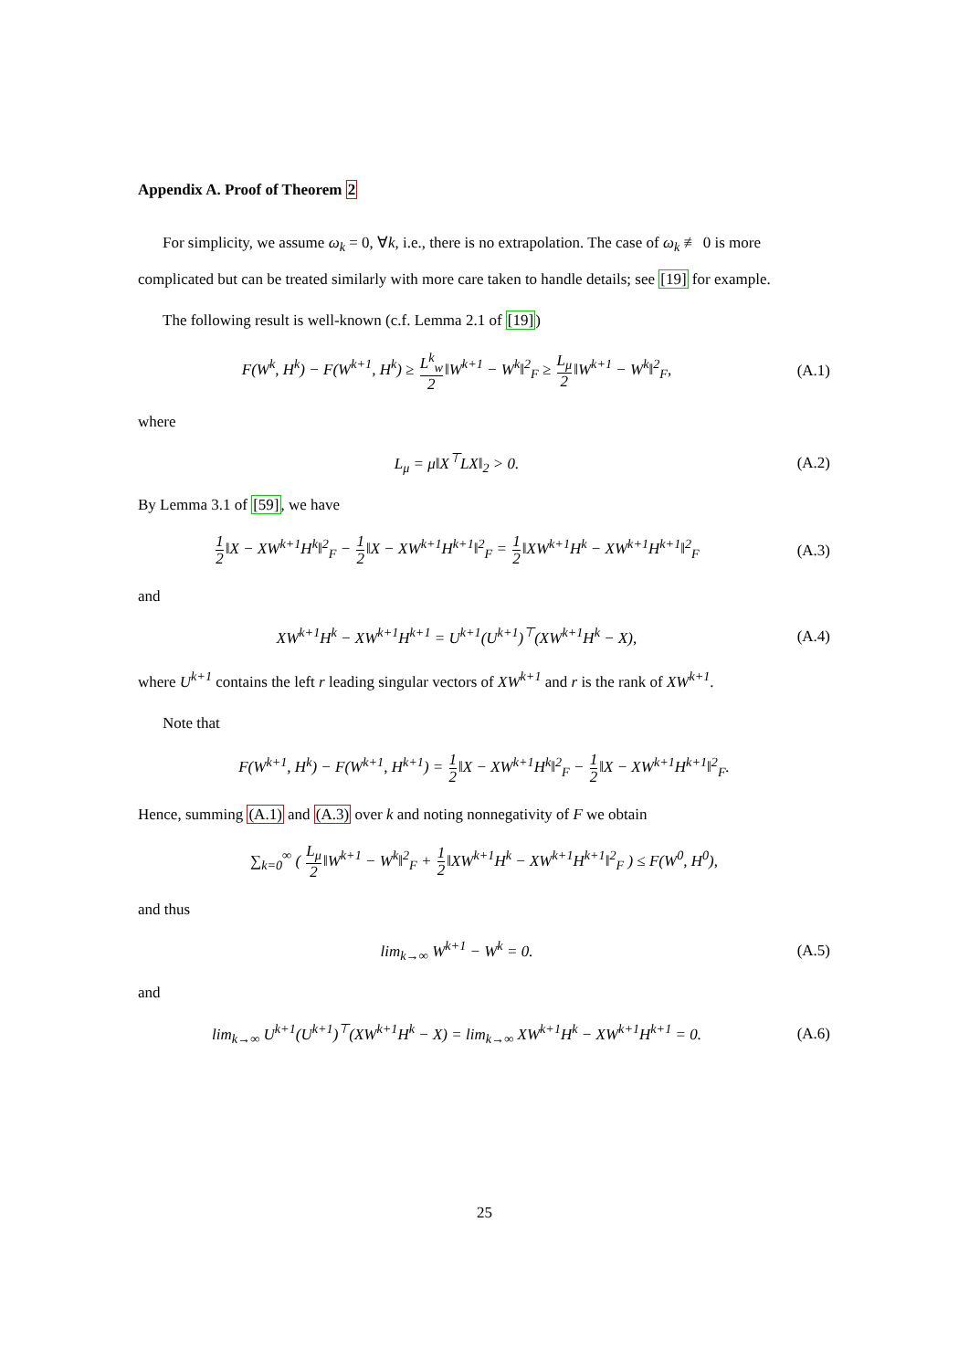Appendix A. Proof of Theorem 2
For simplicity, we assume ω<sub>k</sub> = 0, ∀k, i.e., there is no extrapolation. The case of ω<sub>k</sub> ≢ 0 is more complicated but can be treated similarly with more care taken to handle details; see [19] for example.
The following result is well-known (c.f. Lemma 2.1 of [19])
F(W<sup>k</sup>, H<sup>k</sup>) − F(W<sup>k+1</sup>, H<sup>k</sup>) ≥ L<sup>k</sup><sub>w</sub> 2‖W<sup>k+1</sup> − W<sup>k</sup>‖<sup>2</sup><sub>F</sub> ≥ L<sub>μ</sub> 2‖W<sup>k+1</sup> − W<sup>k</sup>‖<sup>2</sup><sub>F</sub>,
(A.1)
where
L<sub>μ</sub> = μ‖X<sup>⊤</sup>LX‖<sub>2</sub> > 0. (A.2)
By Lemma 3.1 of [59], we have
1 2‖X − XW<sup>k+1</sup>H<sup>k</sup>‖<sup>2</sup><sub>F</sub> − 1 2‖X − XW<sup>k+1</sup>H<sup>k+1</sup>‖<sup>2</sup><sub>F</sub> = 1 2‖XW<sup>k+1</sup>H<sup>k</sup> − XW<sup>k+1</sup>H<sup>k+1</sup>‖<sup>2</sup><sub>F</sub>
(A.3)
and
XW<sup>k+1</sup>H<sup>k</sup> − XW<sup>k+1</sup>H<sup>k+1</sup> = U<sup>k+1</sup>(U<sup>k+1</sup>)<sup>⊤</sup>(XW<sup>k+1</sup>H<sup>k</sup> − X),
(A.4)
where U<sup>k+1</sup> contains the left r leading singular vectors of XW<sup>k+1</sup> and r is the rank of XW<sup>k+1</sup>.
Note that
F(W<sup>k+1</sup>, H<sup>k</sup>) − F(W<sup>k+1</sup>, H<sup>k+1</sup>) = 1 2‖X − XW<sup>k+1</sup>H<sup>k</sup>‖<sup>2</sup><sub>F</sub> − 1 2‖X − XW<sup>k+1</sup>H<sup>k+1</sup>‖<sup>2</sup><sub>F</sub>.
Hence, summing (A.1) and (A.3) over k and noting nonnegativity of F we obtain
∑<sub>k=0</sub><sup>∞</sup> ( L<sub>μ</sub> 2‖W<sup>k+1</sup> − W<sup>k</sup>‖<sup>2</sup><sub>F</sub> + 1 2‖XW<sup>k+1</sup>H<sup>k</sup> − XW<sup>k+1</sup>H<sup>k+1</sup>‖<sup>2</sup><sub>F</sub> ) ≤ F(W<sup>0</sup>, H<sup>0</sup>),
and thus
lim<sub>k→∞</sub> W<sup>k+1</sup> − W<sup>k</sup> = 0. (A.5)
and
lim<sub>k→∞</sub> U<sup>k+1</sup>(U<sup>k+1</sup>)<sup>⊤</sup>(XW<sup>k+1</sup>H<sup>k</sup> − X) = lim<sub>k→∞</sub> XW<sup>k+1</sup>H<sup>k</sup> − XW<sup>k+1</sup>H<sup>k+1</sup> = 0.
(A.6)
25